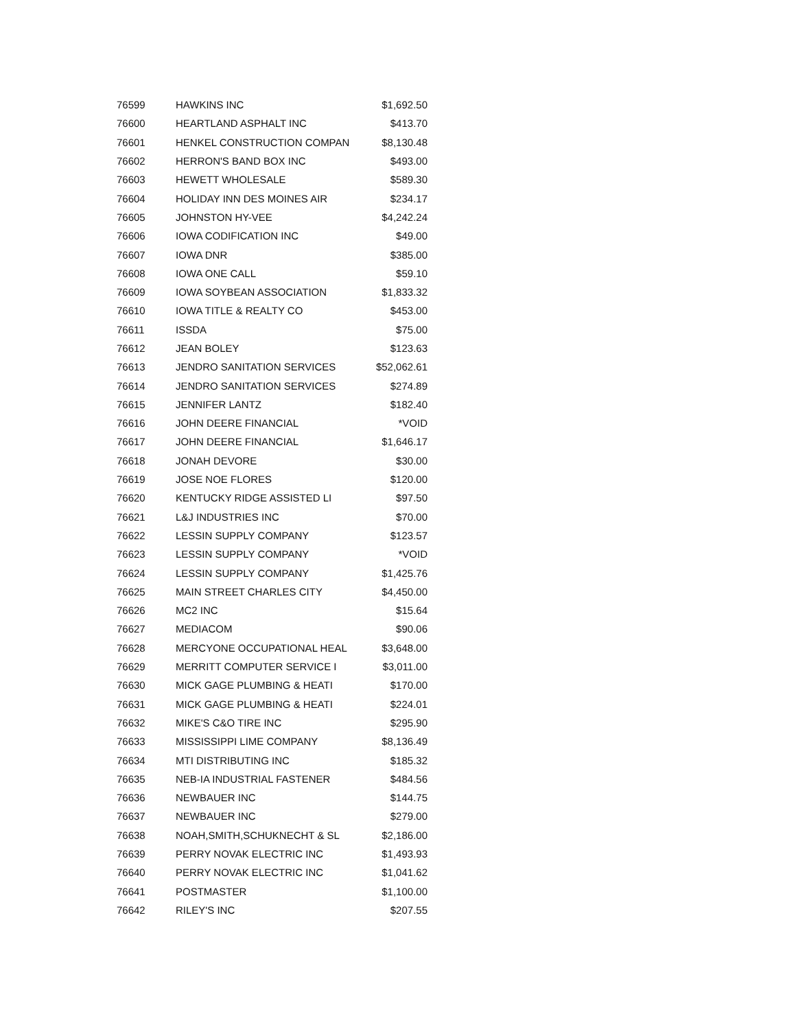| 76599 | HAWKINS INC | $1,692.50 |
| 76600 | HEARTLAND ASPHALT INC | $413.70 |
| 76601 | HENKEL CONSTRUCTION COMPAN | $8,130.48 |
| 76602 | HERRON'S BAND BOX INC | $493.00 |
| 76603 | HEWETT WHOLESALE | $589.30 |
| 76604 | HOLIDAY INN DES MOINES AIR | $234.17 |
| 76605 | JOHNSTON HY-VEE | $4,242.24 |
| 76606 | IOWA CODIFICATION INC | $49.00 |
| 76607 | IOWA DNR | $385.00 |
| 76608 | IOWA ONE CALL | $59.10 |
| 76609 | IOWA SOYBEAN ASSOCIATION | $1,833.32 |
| 76610 | IOWA TITLE & REALTY CO | $453.00 |
| 76611 | ISSDA | $75.00 |
| 76612 | JEAN BOLEY | $123.63 |
| 76613 | JENDRO SANITATION SERVICES | $52,062.61 |
| 76614 | JENDRO SANITATION SERVICES | $274.89 |
| 76615 | JENNIFER LANTZ | $182.40 |
| 76616 | JOHN DEERE FINANCIAL | *VOID |
| 76617 | JOHN DEERE FINANCIAL | $1,646.17 |
| 76618 | JONAH DEVORE | $30.00 |
| 76619 | JOSE NOE FLORES | $120.00 |
| 76620 | KENTUCKY RIDGE ASSISTED LI | $97.50 |
| 76621 | L&J INDUSTRIES INC | $70.00 |
| 76622 | LESSIN SUPPLY COMPANY | $123.57 |
| 76623 | LESSIN SUPPLY COMPANY | *VOID |
| 76624 | LESSIN SUPPLY COMPANY | $1,425.76 |
| 76625 | MAIN STREET CHARLES CITY | $4,450.00 |
| 76626 | MC2 INC | $15.64 |
| 76627 | MEDIACOM | $90.06 |
| 76628 | MERCYONE OCCUPATIONAL HEAL | $3,648.00 |
| 76629 | MERRITT COMPUTER SERVICE I | $3,011.00 |
| 76630 | MICK GAGE PLUMBING & HEATI | $170.00 |
| 76631 | MICK GAGE PLUMBING & HEATI | $224.01 |
| 76632 | MIKE'S C&O TIRE INC | $295.90 |
| 76633 | MISSISSIPPI LIME COMPANY | $8,136.49 |
| 76634 | MTI DISTRIBUTING INC | $185.32 |
| 76635 | NEB-IA INDUSTRIAL FASTENER | $484.56 |
| 76636 | NEWBAUER INC | $144.75 |
| 76637 | NEWBAUER INC | $279.00 |
| 76638 | NOAH,SMITH,SCHUKNECHT & SL | $2,186.00 |
| 76639 | PERRY NOVAK ELECTRIC INC | $1,493.93 |
| 76640 | PERRY NOVAK ELECTRIC INC | $1,041.62 |
| 76641 | POSTMASTER | $1,100.00 |
| 76642 | RILEY'S INC | $207.55 |